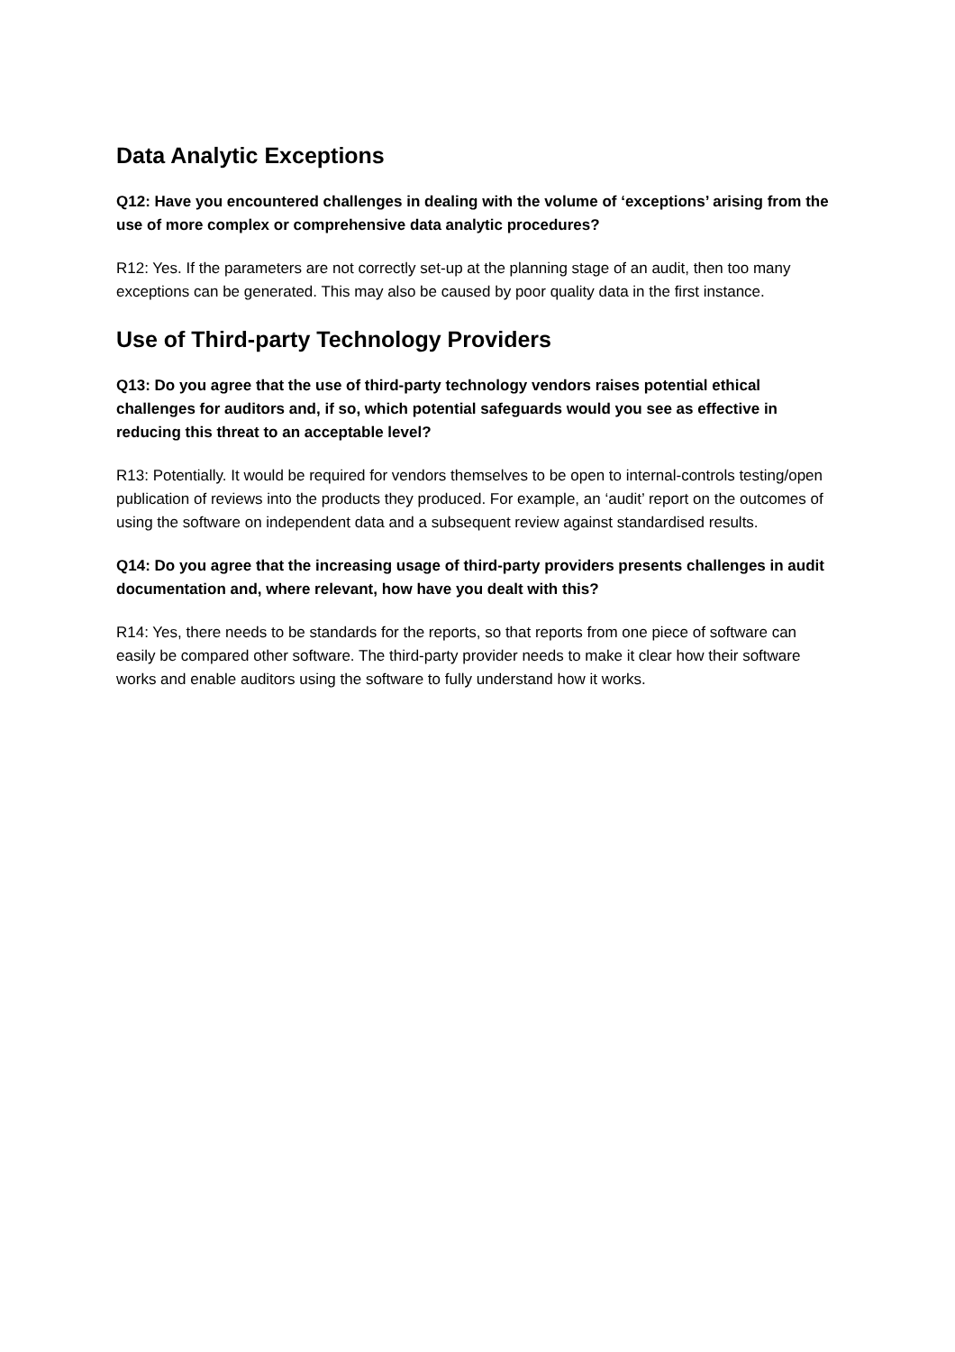Data Analytic Exceptions
Q12: Have you encountered challenges in dealing with the volume of ‘exceptions’ arising from the use of more complex or comprehensive data analytic procedures?
R12: Yes. If the parameters are not correctly set-up at the planning stage of an audit, then too many exceptions can be generated. This may also be caused by poor quality data in the first instance.
Use of Third-party Technology Providers
Q13: Do you agree that the use of third-party technology vendors raises potential ethical challenges for auditors and, if so, which potential safeguards would you see as effective in reducing this threat to an acceptable level?
R13: Potentially. It would be required for vendors themselves to be open to internal-controls testing/open publication of reviews into the products they produced. For example, an ‘audit’ report on the outcomes of using the software on independent data and a subsequent review against standardised results.
Q14: Do you agree that the increasing usage of third-party providers presents challenges in audit documentation and, where relevant, how have you dealt with this?
R14: Yes, there needs to be standards for the reports, so that reports from one piece of software can easily be compared other software. The third-party provider needs to make it clear how their software works and enable auditors using the software to fully understand how it works.